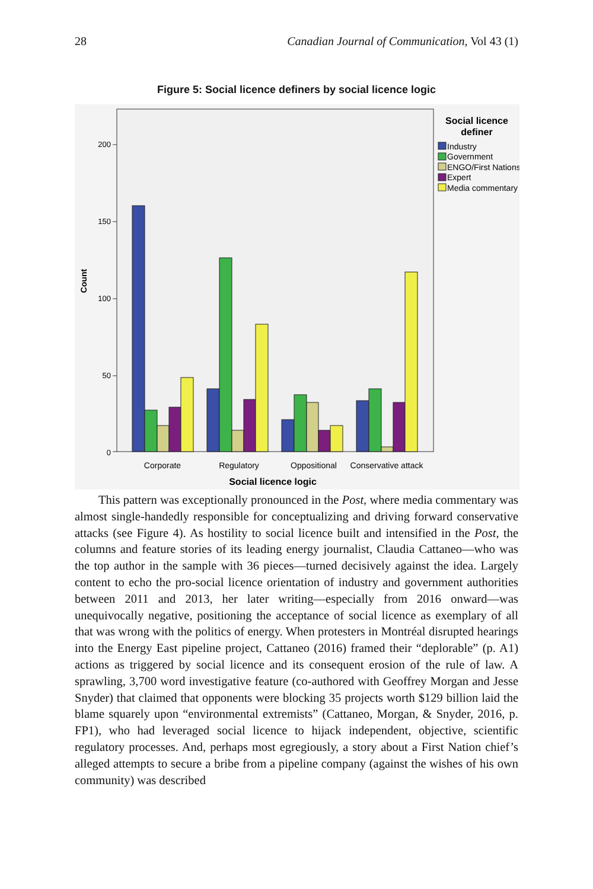28 Canadian Journal of Communication, Vol 43 (1)
Figure 5: Social licence definers by social licence logic
200
150
100
50
0
Count
Corporate
Regulatory
Oppositional
Conservative attack
Social licence logic
Social licence
definer
Industry
Government
ENGO/First Nations
Expert
Media commentary
This pattern was exceptionally pronounced in the Post, where media commentary was almost single-handedly responsible for conceptualizing and driving forward conservative attacks (see Figure 4). As hostility to social licence built and intensified in the Post, the columns and feature stories of its leading energy journalist, Claudia Cattaneo—who was the top author in the sample with 36 pieces—turned decisively against the idea. Largely content to echo the pro-social licence orientation of industry and government authorities between 2011 and 2013, her later writing—especially from 2016 onward—was unequivocally negative, positioning the acceptance of social licence as exemplary of all that was wrong with the politics of energy. When protesters in Montréal disrupted hearings into the Energy East pipeline project, Cattaneo (2016) framed their “deplorable” (p. A1) actions as triggered by social licence and its consequent erosion of the rule of law. A sprawling, 3,700 word investigative feature (co-authored with Geoffrey Morgan and Jesse Snyder) that claimed that opponents were blocking 35 projects worth $129 billion laid the blame squarely upon “environmental extremists” (Cattaneo, Morgan, & Snyder, 2016, p. FP1), who had leveraged social licence to hijack independent, objective, scientific regulatory processes. And, perhaps most egregiously, a story about a First Nation chief’s alleged attempts to secure a bribe from a pipeline company (against the wishes of his own community) was described